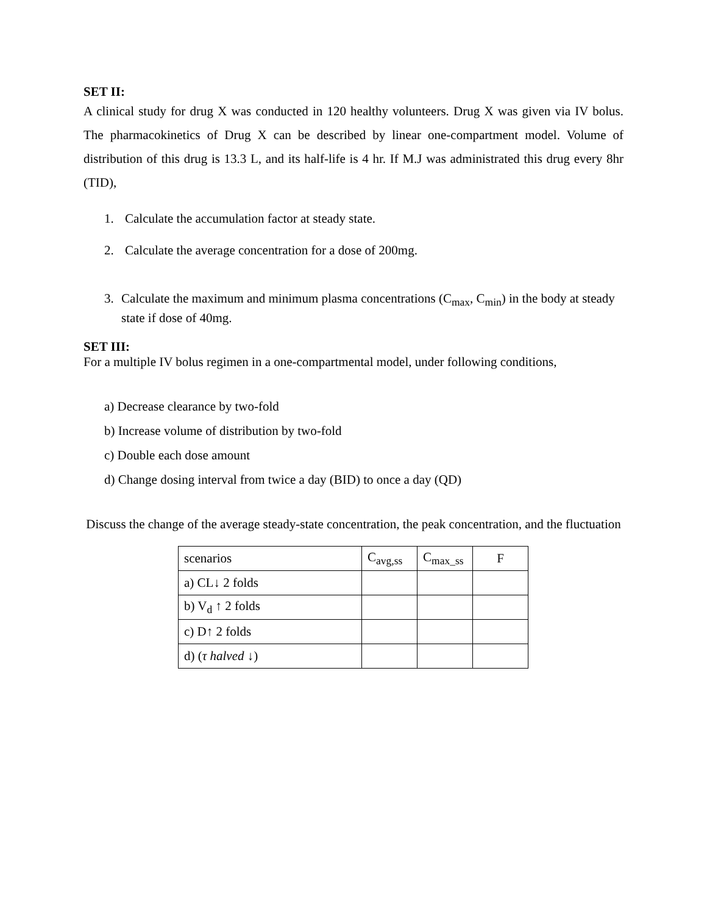SET II:
A clinical study for drug X was conducted in 120 healthy volunteers. Drug X was given via IV bolus. The pharmacokinetics of Drug X can be described by linear one-compartment model. Volume of distribution of this drug is 13.3 L, and its half-life is 4 hr. If M.J was administrated this drug every 8hr (TID),
1. Calculate the accumulation factor at steady state.
2. Calculate the average concentration for a dose of 200mg.
3. Calculate the maximum and minimum plasma concentrations (C<sub>max</sub>, C<sub>min</sub>) in the body at steady state if dose of 40mg.
SET III:
For a multiple IV bolus regimen in a one-compartmental model, under following conditions,
a) Decrease clearance by two-fold
b) Increase volume of distribution by two-fold
c) Double each dose amount
d) Change dosing interval from twice a day (BID) to once a day (QD)
Discuss the change of the average steady-state concentration, the peak concentration, and the fluctuation
| scenarios | C<sub>avg,ss</sub> | C<sub>max_ss</sub> | F |
| a) CL↓ 2 folds | | | |
| b) V<sub>d</sub> ↑ 2 folds | | | |
| c) D↑ 2 folds | | | |
| d) ( τ halved ↓) | | | |